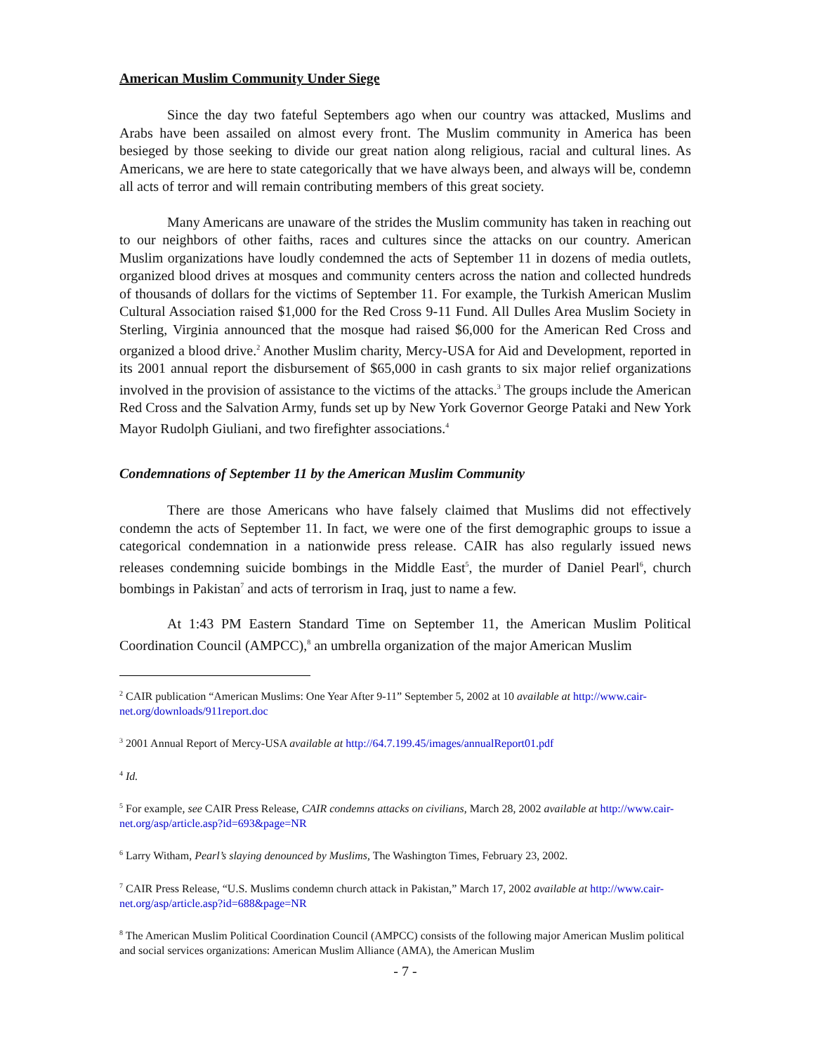American Muslim Community Under Siege
Since the day two fateful Septembers ago when our country was attacked, Muslims and Arabs have been assailed on almost every front. The Muslim community in America has been besieged by those seeking to divide our great nation along religious, racial and cultural lines. As Americans, we are here to state categorically that we have always been, and always will be, condemn all acts of terror and will remain contributing members of this great society.
Many Americans are unaware of the strides the Muslim community has taken in reaching out to our neighbors of other faiths, races and cultures since the attacks on our country. American Muslim organizations have loudly condemned the acts of September 11 in dozens of media outlets, organized blood drives at mosques and community centers across the nation and collected hundreds of thousands of dollars for the victims of September 11. For example, the Turkish American Muslim Cultural Association raised $1,000 for the Red Cross 9-11 Fund. All Dulles Area Muslim Society in Sterling, Virginia announced that the mosque had raised $6,000 for the American Red Cross and organized a blood drive.<sup>2</sup> Another Muslim charity, Mercy-USA for Aid and Development, reported in its 2001 annual report the disbursement of $65,000 in cash grants to six major relief organizations involved in the provision of assistance to the victims of the attacks.<sup>3</sup> The groups include the American Red Cross and the Salvation Army, funds set up by New York Governor George Pataki and New York Mayor Rudolph Giuliani, and two firefighter associations.<sup>4</sup>
Condemnations of September 11 by the American Muslim Community
There are those Americans who have falsely claimed that Muslims did not effectively condemn the acts of September 11. In fact, we were one of the first demographic groups to issue a categorical condemnation in a nationwide press release. CAIR has also regularly issued news releases condemning suicide bombings in the Middle East<sup>5</sup>, the murder of Daniel Pearl<sup>6</sup>, church bombings in Pakistan<sup>7</sup> and acts of terrorism in Iraq, just to name a few.
At 1:43 PM Eastern Standard Time on September 11, the American Muslim Political Coordination Council (AMPCC),<sup>8</sup> an umbrella organization of the major American Muslim
<sup>2</sup> CAIR publication “American Muslims: One Year After 9-11” September 5, 2002 at 10 available at http://www.cair-net.org/downloads/911report.doc
<sup>3</sup> 2001 Annual Report of Mercy-USA available at http://64.7.199.45/images/annualReport01.pdf
<sup>4</sup> Id.
<sup>5</sup> For example, see CAIR Press Release, CAIR condemns attacks on civilians, March 28, 2002 available at http://www.cair-net.org/asp/article.asp?id=693&page=NR
<sup>6</sup> Larry Witham, Pearl’s slaying denounced by Muslims, The Washington Times, February 23, 2002.
<sup>7</sup> CAIR Press Release, “U.S. Muslims condemn church attack in Pakistan,” March 17, 2002 available at http://www.cair-net.org/asp/article.asp?id=688&page=NR
<sup>8</sup> The American Muslim Political Coordination Council (AMPCC) consists of the following major American Muslim political and social services organizations: American Muslim Alliance (AMA), the American Muslim
- 7 -